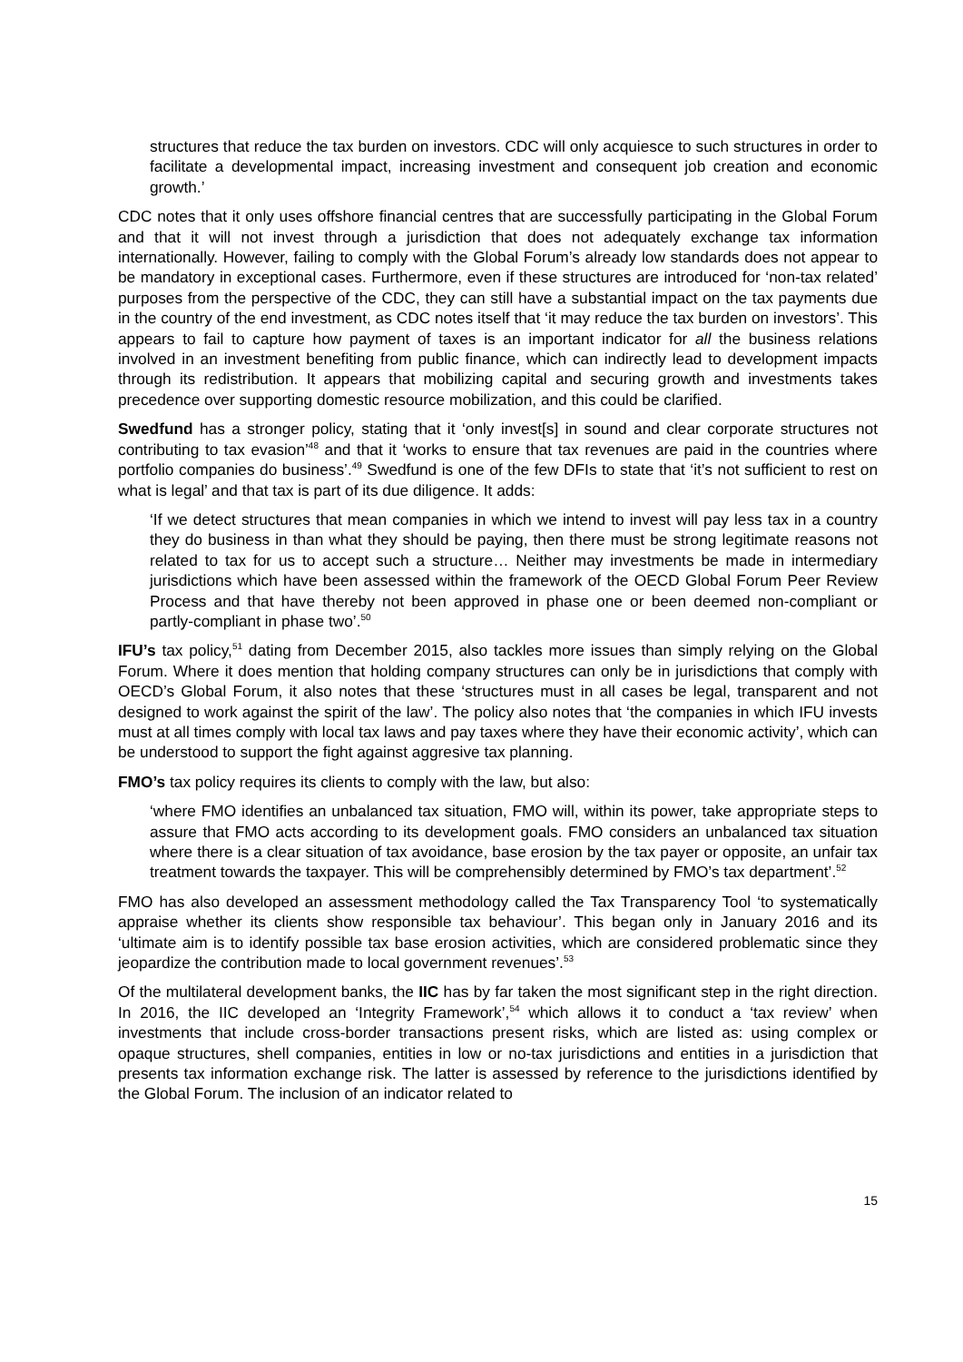structures that reduce the tax burden on investors. CDC will only acquiesce to such structures in order to facilitate a developmental impact, increasing investment and consequent job creation and economic growth.’
CDC notes that it only uses offshore financial centres that are successfully participating in the Global Forum and that it will not invest through a jurisdiction that does not adequately exchange tax information internationally. However, failing to comply with the Global Forum’s already low standards does not appear to be mandatory in exceptional cases. Furthermore, even if these structures are introduced for ‘non-tax related’ purposes from the perspective of the CDC, they can still have a substantial impact on the tax payments due in the country of the end investment, as CDC notes itself that ‘it may reduce the tax burden on investors’. This appears to fail to capture how payment of taxes is an important indicator for all the business relations involved in an investment benefiting from public finance, which can indirectly lead to development impacts through its redistribution. It appears that mobilizing capital and securing growth and investments takes precedence over supporting domestic resource mobilization, and this could be clarified.
Swedfund has a stronger policy, stating that it ‘only invest[s] in sound and clear corporate structures not contributing to tax evasion’<sup>48</sup> and that it ‘works to ensure that tax revenues are paid in the countries where portfolio companies do business’.<sup>49</sup> Swedfund is one of the few DFIs to state that ‘it’s not sufficient to rest on what is legal’ and that tax is part of its due diligence. It adds:
‘If we detect structures that mean companies in which we intend to invest will pay less tax in a country they do business in than what they should be paying, then there must be strong legitimate reasons not related to tax for us to accept such a structure… Neither may investments be made in intermediary jurisdictions which have been assessed within the framework of the OECD Global Forum Peer Review Process and that have thereby not been approved in phase one or been deemed non-compliant or partly-compliant in phase two’.<sup>50</sup>
IFU’s tax policy,<sup>51</sup> dating from December 2015, also tackles more issues than simply relying on the Global Forum. Where it does mention that holding company structures can only be in jurisdictions that comply with OECD’s Global Forum, it also notes that these ‘structures must in all cases be legal, transparent and not designed to work against the spirit of the law’. The policy also notes that ‘the companies in which IFU invests must at all times comply with local tax laws and pay taxes where they have their economic activity’, which can be understood to support the fight against aggresive tax planning.
FMO’s tax policy requires its clients to comply with the law, but also:
‘where FMO identifies an unbalanced tax situation, FMO will, within its power, take appropriate steps to assure that FMO acts according to its development goals. FMO considers an unbalanced tax situation where there is a clear situation of tax avoidance, base erosion by the tax payer or opposite, an unfair tax treatment towards the taxpayer. This will be comprehensibly determined by FMO’s tax department’.<sup>52</sup>
FMO has also developed an assessment methodology called the Tax Transparency Tool ‘to systematically appraise whether its clients show responsible tax behaviour’. This began only in January 2016 and its ‘ultimate aim is to identify possible tax base erosion activities, which are considered problematic since they jeopardize the contribution made to local government revenues’.<sup>53</sup>
Of the multilateral development banks, the IIC has by far taken the most significant step in the right direction. In 2016, the IIC developed an ‘Integrity Framework’,<sup>54</sup> which allows it to conduct a ‘tax review’ when investments that include cross-border transactions present risks, which are listed as: using complex or opaque structures, shell companies, entities in low or no-tax jurisdictions and entities in a jurisdiction that presents tax information exchange risk. The latter is assessed by reference to the jurisdictions identified by the Global Forum. The inclusion of an indicator related to
15